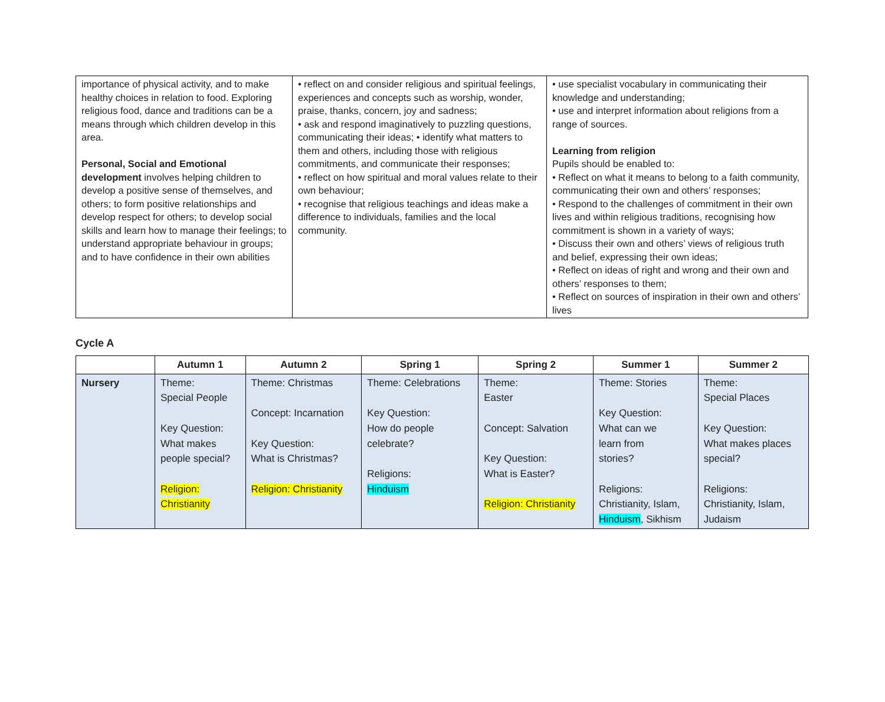| importance of physical activity, and to make healthy choices in relation to food. Exploring religious food, dance and traditions can be a means through which children develop in this area. Personal, Social and Emotional development involves helping children to develop a positive sense of themselves, and others; to form positive relationships and develop respect for others; to develop social skills and learn how to manage their feelings; to understand appropriate behaviour in groups; and to have confidence in their own abilities | • reflect on and consider religious and spiritual feelings, experiences and concepts such as worship, wonder, praise, thanks, concern, joy and sadness; • ask and respond imaginatively to puzzling questions, communicating their ideas; • identify what matters to them and others, including those with religious commitments, and communicate their responses; • reflect on how spiritual and moral values relate to their own behaviour; • recognise that religious teachings and ideas make a difference to individuals, families and the local community. | • use specialist vocabulary in communicating their knowledge and understanding; • use and interpret information about religions from a range of sources. Learning from religion Pupils should be enabled to: • Reflect on what it means to belong to a faith community, communicating their own and others’ responses; • Respond to the challenges of commitment in their own lives and within religious traditions, recognising how commitment is shown in a variety of ways; • Discuss their own and others’ views of religious truth and belief, expressing their own ideas; • Reflect on ideas of right and wrong and their own and others’ responses to them; • Reflect on sources of inspiration in their own and others’ lives |
Cycle A
| | Autumn 1 | Autumn 2 | Spring 1 | Spring 2 | Summer 1 | Summer 2 |
| --- | --- | --- | --- | --- | --- | --- |
| Nursery | Theme: Special People Key Question: What makes people special? Religion: Christianity | Theme: Christmas Concept: Incarnation Key Question: What is Christmas? Religion: Christianity | Theme: Celebrations Key Question: How do people celebrate? Religions: Hinduism | Theme: Easter Concept: Salvation Key Question: What is Easter? Religion: Christianity | Theme: Stories Key Question: What can we learn from stories? Religions: Christianity, Islam, Hinduism , Sikhism | Theme: Special Places Key Question: What makes places special? Religions: Christianity, Islam, Judaism |